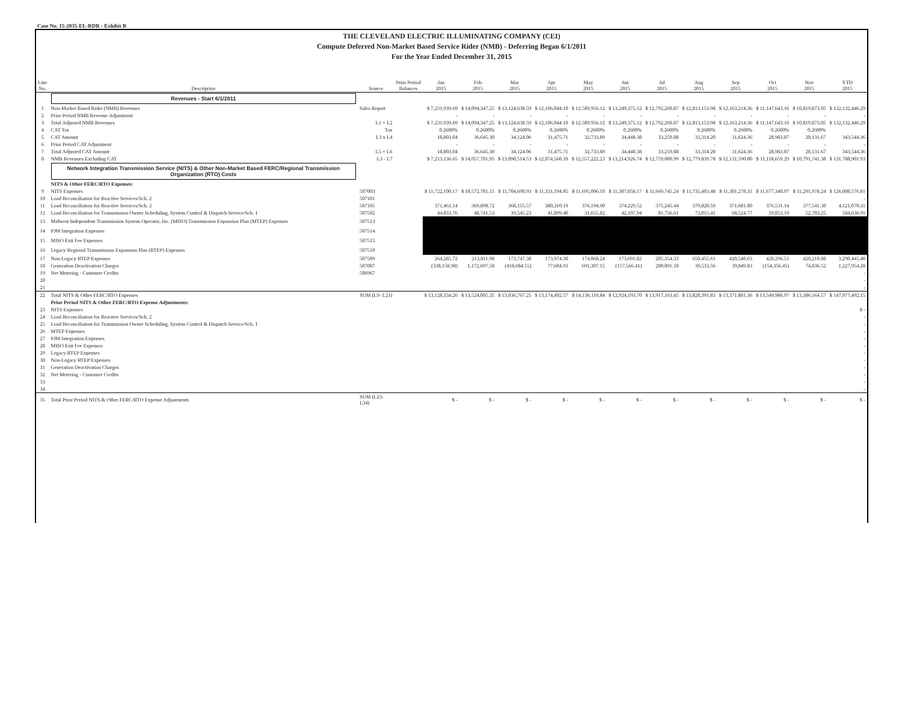Case No. 15-2035-EL-RDR - Exhibit B
THE CLEVELAND ELECTRIC ILLUMINATING COMPANY (CEI)
Compute Deferred Non-Market Based Service Rider (NMB) - Deferring Began 6/1/2011
For the Year Ended December 31, 2015
| Line No. | Description | Source | Prior Period Balances | Jan 2015 | Feb 2015 | Mar 2015 | Apr 2015 | May 2015 | Jun 2015 | Jul 2015 | Aug 2015 | Sep 2015 | Oct 2015 | Nov 2015 | YTD 2015 |
| --- | --- | --- | --- | --- | --- | --- | --- | --- | --- | --- | --- | --- | --- | --- | --- |
| | Revenues - Start 6/1/2011 | | | | | | | | | | | | | | |
| 1 | Non-Market Based Rider (NMB) Revenues | Sales Report | | $ 7,231,939.69 | $ 14,094,347.25 | $ 13,124,638.59 | $ 12,106,044.10 | $ 12,589,956.12 | $ 13,249,375.12 | $ 12,792,260.87 | $ 12,813,153.98 | $ 12,163,214.36 | $ 11,147,643.16 | $ 10,819,873.05 | $ 132,132,446.29 |
| 2 | Prior Period NMB Revenue Adjustment | | | - | - | - | - | - | - | - | - | - | - | - | - |
| 3 | Total Adjusted NMB Revenues | L1 + L2 | | $ 7,231,939.69 | $ 14,094,347.25 | $ 13,124,638.59 | $ 12,106,044.10 | $ 12,589,956.12 | $ 13,249,375.12 | $ 12,792,260.87 | $ 12,813,153.98 | $ 12,163,214.36 | $ 11,147,643.16 | $ 10,819,873.05 | $ 132,132,446.29 |
| 4 | CAT Tax | Tax | | 0.2600% | 0.2600% | 0.2600% | 0.2600% | 0.2600% | 0.2600% | 0.2600% | 0.2600% | 0.2600% | 0.2600% | 0.2600% | |
| 5 | CAT Amount | L3 x L4 | | 18,803.04 | 36,645.30 | 34,124.06 | 31,475.71 | 32,733.89 | 34,448.38 | 33,259.88 | 33,314.20 | 31,624.36 | 28,983.87 | 28,131.67 | 343,544.36 |
| 6 | Prior Period CAT Adjustment | | | - | - | - | - | - | - | - | - | - | - | - | - |
| 7 | Total Adjusted CAT Amount | L5 + L6 | | 18,803.04 | 36,645.30 | 34,124.06 | 31,475.71 | 32,733.89 | 34,448.38 | 33,259.88 | 33,314.20 | 31,624.36 | 28,983.87 | 28,131.67 | 343,544.36 |
| 8 | NMB Revenues Excluding CAT | L3 - L7 | | $ 7,213,136.65 | $ 14,057,701.95 | $ 13,090,514.53 | $ 12,074,568.39 | $ 12,557,222.23 | $ 13,214,926.74 | $ 12,759,000.99 | $ 12,779,839.78 | $ 12,131,590.00 | $ 11,118,659.29 | $ 10,791,741.38 | $ 131,788,901.93 |
| | Network Integration Transmission Service (NITS) & Other Non-Market Based FERC/Regional Transmission Organization (RTO) Costs | | | | | | | | | | | | | | |
| | NITS & Other FERC/RTO Expenses: | | | | | | | | | | | | | | |
| 9 | NITS Expenses | 507003 | | $ 11,722,100.17 | $ 10,572,781.15 | $ 11,704,690.93 | $ 11,331,194.05 | $ 11,695,006.10 | $ 11,307,058.17 | $ 11,669,745.24 | $ 11,735,403.48 | $ 11,301,278.31 | $ 11,677,340.97 | $ 11,291,978.24 | $ 126,008,576.81 |
| 10 | Load Reconciliation for Reactive Services/Sch. 2 | 507101 | | | | | | | | | | | | | - |
| 11 | Load Reconciliation for Reactive Services/Sch. 2 | 507105 | | 371,461.14 | 369,898.72 | 368,155.57 | 380,310.19 | 376,194.90 | 374,229.52 | 375,245.44 | 379,820.59 | 371,681.80 | 376,531.14 | 377,541.30 | 4,121,070.31 |
| 12 | Load Reconciliation for Transmission Owner Scheduling, System Control & Dispatch Service/Sch. 1 | 507502 | | 44,833.76 | 48,741.53 | 39,545.23 | 41,899.40 | 31,655.82 | 42,107.94 | 81,756.61 | 73,015.41 | 68,524.77 | 59,853.19 | 52,703.25 | 584,636.91 |
| 13 | Midwest Independent Transmission System Operator, Inc. (MISO) Transmission Expansion Plan (MTEP) Expenses | 507513 | | | | | | | | | | | | | |
| 14 | PJM Integration Expenses | 507514 | | | | | | | | | | | | | |
| 15 | MISO Exit Fee Expenses | 507515 | | | | | | | | | | | | | |
| 16 | Legacy Regional Transmission Expansion Plan (RTEP) Expenses | 507510 | | | | | | | | | | | | | |
| 17 | Non-Legacy RTEP Expenses | 507509 | | 264,285.72 | 213,811.98 | 173,747.38 | 173,974.30 | 174,068.24 | 173,691.82 | 205,354.33 | 650,455.61 | 420,548.63 | 420,296.51 | 420,210.88 | 3,290,445.40 |
| 18 | Generation Deactivation Charges | 507007 | | (338,158.98) | 1,172,697.58 | (418,684.55) | 77,604.93 | 691,307.15 | (157,566.41) | 200,891.10 | 39,533.56 | 39,849.83 | (154,356.45) | 74,836.52 | 1,227,954.28 |
| 19 | Net Metering - Customer Credits | 506967 | | | | | | | | | | | | | - |
| 20 | | | | | | | | | | | | | | | - |
| 21 | | | | | | | | | | | | | | | - |
| 22 | Total NITS & Other FERC/RTO Expenses | SUM (L9- L21) | | $ 13,128,334.26 | $ 13,524,005.35 | $ 13,036,767.25 | $ 13,174,492.57 | $ 14,136,110.84 | $ 12,924,193.70 | $ 13,917,163.45 | $ 13,828,391.83 | $ 13,371,881.36 | $ 13,549,986.97 | $ 13,386,164.57 | $ 147,977,492.15 |
| | Prior Period NITS & Other FERC/RTO Expense Adjustments: | | | | | | | | | | | | | | |
| 23 | NITS Expenses | | | | | | | | | | | | | | $ - |
| 24 | Load Reconciliation for Reactive Services/Sch. 2 | | | | | | | | | | | | | | - |
| 25 | Load Reconciliation for Transmission Owner Scheduling, System Control & Dispatch Service/Sch. 1 | | | | | | | | | | | | | | - |
| 26 | MTEP Expenses | | | | | | | | | | | | | | - |
| 27 | PJM Integration Expenses | | | | | | | | | | | | | | - |
| 28 | MISO Exit Fee Expenses | | | | | | | | | | | | | | - |
| 29 | Legacy RTEP Expenses | | | | | | | | | | | | | | - |
| 30 | Non-Legacy RTEP Expenses | | | | | | | | | | | | | | - |
| 31 | Generation Deactivation Charges | | | | | | | | | | | | | | - |
| 32 | Net Metering - Customer Credits | | | | | | | | | | | | | | - |
| 33 | | | | | | | | | | | | | | | - |
| 34 | | | | | | | | | | | | | | | - |
| 35 | Total Prior Period NITS & Other FERC/RTO Expense Adjustments | SUM (L23- L34) | | $ - | $ - | $ - | $ - | $ - | $ - | $ - | $ - | $ - | $ - | $ - | $ - |